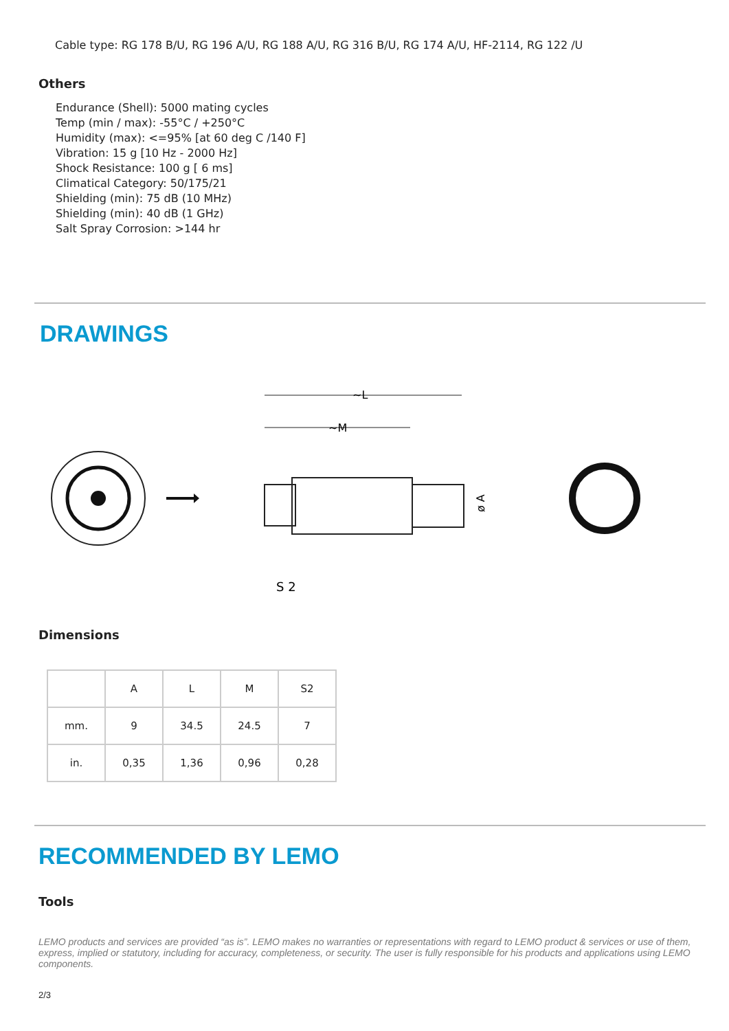Cable type: RG 178 B/U, RG 196 A/U, RG 188 A/U, RG 316 B/U, RG 174 A/U, HF-2114, RG 122 /U
Others
Endurance (Shell): 5000 mating cycles
Temp (min / max): -55°C / +250°C
Humidity (max): <=95% [at 60 deg C /140 F]
Vibration: 15 g [10 Hz - 2000 Hz]
Shock Resistance: 100 g [ 6 ms]
Climatical Category: 50/175/21
Shielding (min): 75 dB (10 MHz)
Shielding (min): 40 dB (1 GHz)
Salt Spray Corrosion: >144 hr
DRAWINGS
~L
~M
S 2
ø A
Dimensions
| | A | L | M | S2 |
| mm. | 9 | 34.5 | 24.5 | 7 |
| in. | 0,35 | 1,36 | 0,96 | 0,28 |
RECOMMENDED BY LEMO
Tools
LEMO products and services are provided “as is”. LEMO makes no warranties or representations with regard to LEMO product & services or use of them, express, implied or statutory, including for accuracy, completeness, or security. The user is fully responsible for his products and applications using LEMO components.
2/3